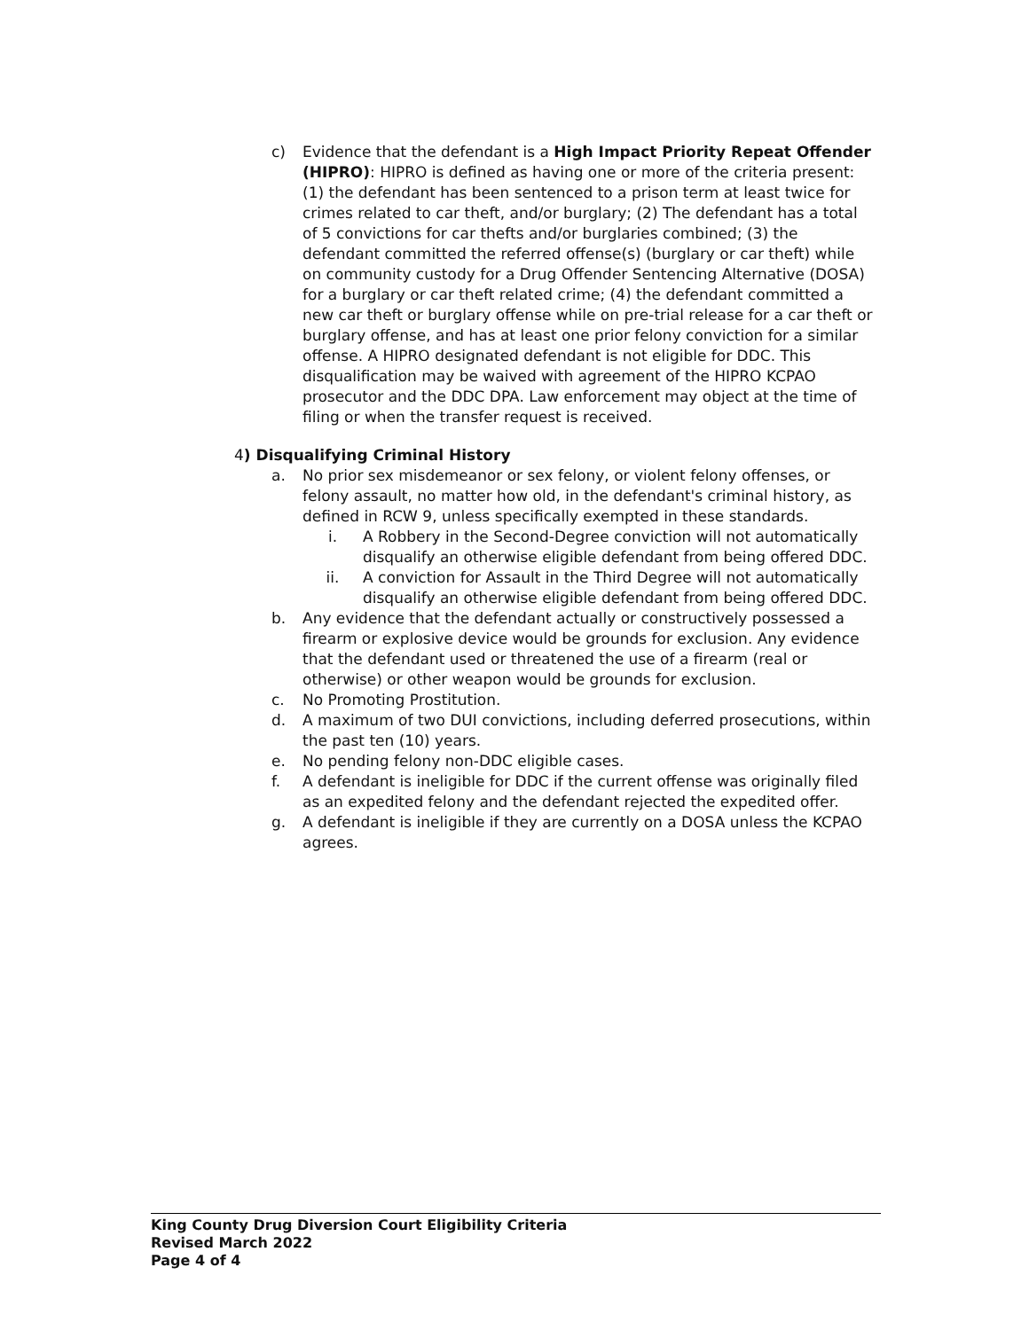c) Evidence that the defendant is a High Impact Priority Repeat Offender (HIPRO): HIPRO is defined as having one or more of the criteria present: (1) the defendant has been sentenced to a prison term at least twice for crimes related to car theft, and/or burglary; (2) The defendant has a total of 5 convictions for car thefts and/or burglaries combined; (3) the defendant committed the referred offense(s) (burglary or car theft) while on community custody for a Drug Offender Sentencing Alternative (DOSA) for a burglary or car theft related crime; (4) the defendant committed a new car theft or burglary offense while on pre-trial release for a car theft or burglary offense, and has at least one prior felony conviction for a similar offense. A HIPRO designated defendant is not eligible for DDC. This disqualification may be waived with agreement of the HIPRO KCPAO prosecutor and the DDC DPA. Law enforcement may object at the time of filing or when the transfer request is received.
4) Disqualifying Criminal History
a. No prior sex misdemeanor or sex felony, or violent felony offenses, or felony assault, no matter how old, in the defendant's criminal history, as defined in RCW 9, unless specifically exempted in these standards.
i. A Robbery in the Second-Degree conviction will not automatically disqualify an otherwise eligible defendant from being offered DDC.
ii. A conviction for Assault in the Third Degree will not automatically disqualify an otherwise eligible defendant from being offered DDC.
b. Any evidence that the defendant actually or constructively possessed a firearm or explosive device would be grounds for exclusion. Any evidence that the defendant used or threatened the use of a firearm (real or otherwise) or other weapon would be grounds for exclusion.
c. No Promoting Prostitution.
d. A maximum of two DUI convictions, including deferred prosecutions, within the past ten (10) years.
e. No pending felony non-DDC eligible cases.
f. A defendant is ineligible for DDC if the current offense was originally filed as an expedited felony and the defendant rejected the expedited offer.
g. A defendant is ineligible if they are currently on a DOSA unless the KCPAO agrees.
King County Drug Diversion Court Eligibility Criteria
Revised March 2022
Page 4 of 4